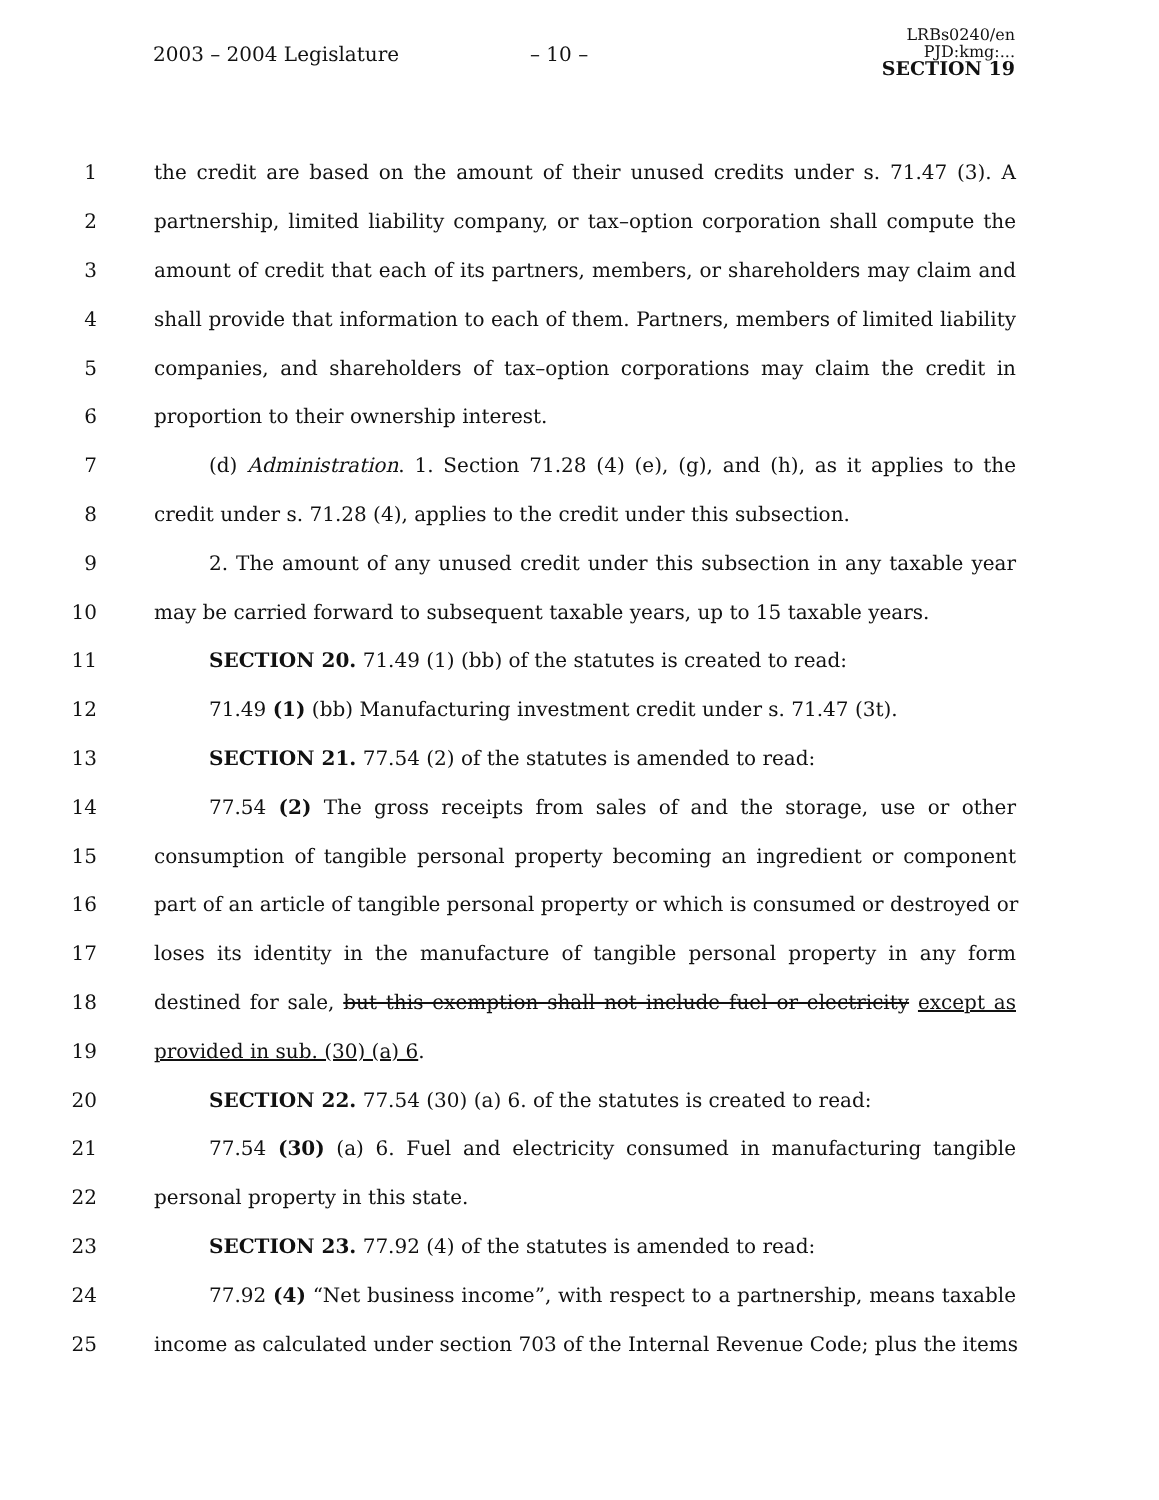2003 – 2004 Legislature – 10 –
LRBs0240/en
PJD:kmg:...
SECTION 19
1 the credit are based on the amount of their unused credits under s. 71.47 (3). A
2 partnership, limited liability company, or tax–option corporation shall compute the
3 amount of credit that each of its partners, members, or shareholders may claim and
4 shall provide that information to each of them. Partners, members of limited liability
5 companies, and shareholders of tax–option corporations may claim the credit in
6 proportion to their ownership interest.
7 (d) Administration. 1. Section 71.28 (4) (e), (g), and (h), as it applies to the
8 credit under s. 71.28 (4), applies to the credit under this subsection.
9 2. The amount of any unused credit under this subsection in any taxable year
10 may be carried forward to subsequent taxable years, up to 15 taxable years.
11 SECTION 20. 71.49 (1) (bb) of the statutes is created to read:
12 71.49 (1) (bb) Manufacturing investment credit under s. 71.47 (3t).
13 SECTION 21. 77.54 (2) of the statutes is amended to read:
14 77.54 (2) The gross receipts from sales of and the storage, use or other
15 consumption of tangible personal property becoming an ingredient or component
16 part of an article of tangible personal property or which is consumed or destroyed or
17 loses its identity in the manufacture of tangible personal property in any form
18 destined for sale, but this exemption shall not include fuel or electricity except as
19 provided in sub. (30) (a) 6.
20 SECTION 22. 77.54 (30) (a) 6. of the statutes is created to read:
21 77.54 (30) (a) 6. Fuel and electricity consumed in manufacturing tangible
22 personal property in this state.
23 SECTION 23. 77.92 (4) of the statutes is amended to read:
24 77.92 (4) “Net business income”, with respect to a partnership, means taxable
25 income as calculated under section 703 of the Internal Revenue Code; plus the items